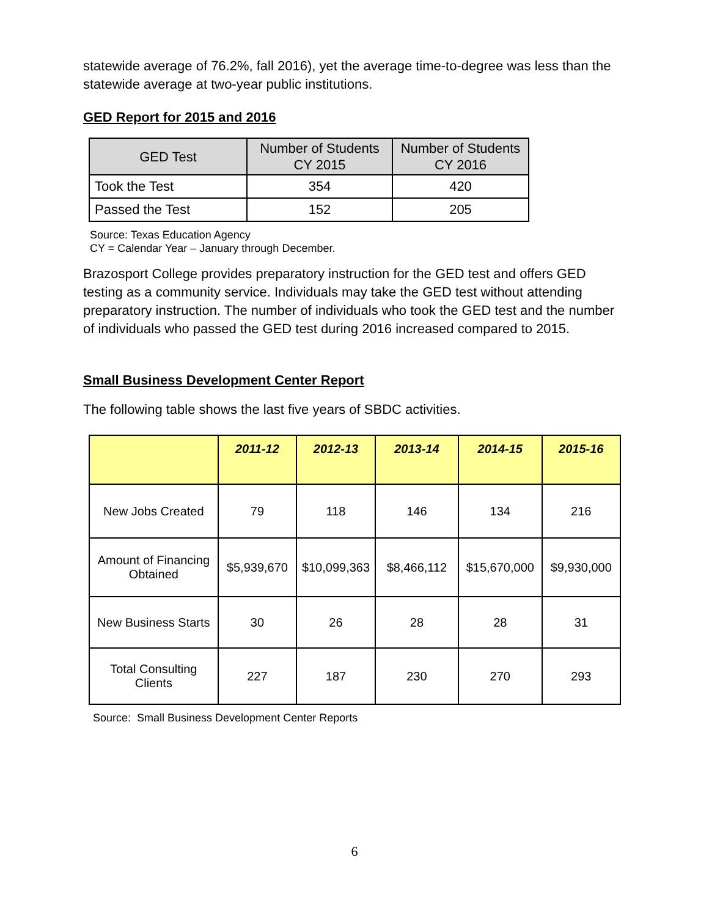statewide average of 76.2%, fall 2016), yet the average time-to-degree was less than the statewide average at two-year public institutions.
GED Report for 2015 and 2016
| GED Test | Number of Students CY 2015 | Number of Students CY 2016 |
| --- | --- | --- |
| Took the Test | 354 | 420 |
| Passed the Test | 152 | 205 |
Source: Texas Education Agency
CY = Calendar Year – January through December.
Brazosport College provides preparatory instruction for the GED test and offers GED testing as a community service. Individuals may take the GED test without attending preparatory instruction. The number of individuals who took the GED test and the number of individuals who passed the GED test during 2016 increased compared to 2015.
Small Business Development Center Report
The following table shows the last five years of SBDC activities.
| | 2011-12 | 2012-13 | 2013-14 | 2014-15 | 2015-16 |
| --- | --- | --- | --- | --- | --- |
| New Jobs Created | 79 | 118 | 146 | 134 | 216 |
| Amount of Financing Obtained | $5,939,670 | $10,099,363 | $8,466,112 | $15,670,000 | $9,930,000 |
| New Business Starts | 30 | 26 | 28 | 28 | 31 |
| Total Consulting Clients | 227 | 187 | 230 | 270 | 293 |
Source: Small Business Development Center Reports
6